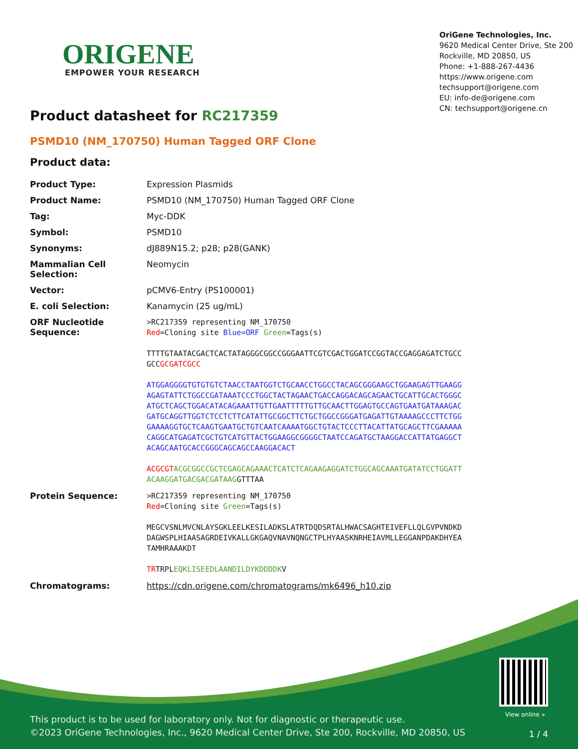ORIGENE
EMPOWER YOUR RESEARCH
OriGene Technologies, Inc.
9620 Medical Center Drive, Ste 200
Rockville, MD 20850, US
Phone: +1-888-267-4436
https://www.origene.com
techsupport@origene.com
EU: info-de@origene.com
CN: techsupport@origene.cn
Product datasheet for RC217359
PSMD10 (NM_170750) Human Tagged ORF Clone
Product data:
| Product Type: | Expression Plasmids |
| Product Name: | PSMD10 (NM_170750) Human Tagged ORF Clone |
| Tag: | Myc-DDK |
| Symbol: | PSMD10 |
| Synonyms: | dJ889N15.2; p28; p28(GANK) |
| Mammalian Cell Selection: | Neomycin |
| Vector: | pCMV6-Entry (PS100001) |
| E. coli Selection: | Kanamycin (25 ug/mL) |
| ORF Nucleotide Sequence: | >RC217359 representing NM_170750 Red =Cloning site Blue=ORF Green =Tags(s) TTTTGTAATACGACTCACTATAGGGCGGCCGGGAATTCGTCGACTGGATCCGGTACCGAGGAGATCTGCC GCC GCGATCGCC ATGGAGGGGTGTGTGTCTAACCTAATGGTCTGCAACCTGGCCTACAGCGGGAAGCTGGAAGAGTTGAAGG AGAGTATTCTGGCCGATAAATCCCTGGCTACTAGAACTGACCAGGACAGCAGAACTGCATTGCACTGGGC ATGCTCAGCTGGACATACAGAAATTGTTGAATTTTTGTTGCAACTTGGAGTGCCAGTGAATGATAAAGAC GATGCAGGTTGGTCTCCTCTTCATATTGCGGCTTCTGCTGGCCGGGATGAGATTGTAAAAGCCCTTCTGG GAAAAGGTGCTCAAGTGAATGCTGTCAATCAAAATGGCTGTACTCCCTTACATTATGCAGCTTCGAAAAA CAGGCATGAGATCGCTGTCATGTTACTGGAAGGCGGGGCTAATCCAGATGCTAAGGACCATTATGAGGCT ACAGCAATGCACCGGGCAGCAGCCAAGGACACT ACGCGT ACGCGGCCGCTCGAGCAGAAACTCATCTCAGAAGAGGATCTGGCAGCAAATGATATCCTGGATT ACAAGGATGACGACGATAAG GTTTAA |
| Protein Sequence: | >RC217359 representing NM_170750 Red =Cloning site Green =Tags(s) MEGCVSNLMVCNLAYSGKLEELKESILADKSLATRTDQDSRTALHWACSAGHTEIVEFLLQLGVPVNDKD DAGWSPLHIAASAGRDEIVKALLGKGAQVNAVNQNGCTPLHYAASKNRHEIAVMLLEGGANPDAKDHYEA TAMHRAAAKDT TR TRPL EQKLISEEDLAANDILDYKDDDDK V |
| Chromatograms: | https://cdn.origene.com/chromatograms/mk6496_h10.zip |
View online »
This product is to be used for laboratory only. Not for diagnostic or therapeutic use.
©2023 OriGene Technologies, Inc., 9620 Medical Center Drive, Ste 200, Rockville, MD 20850, US
1 / 4